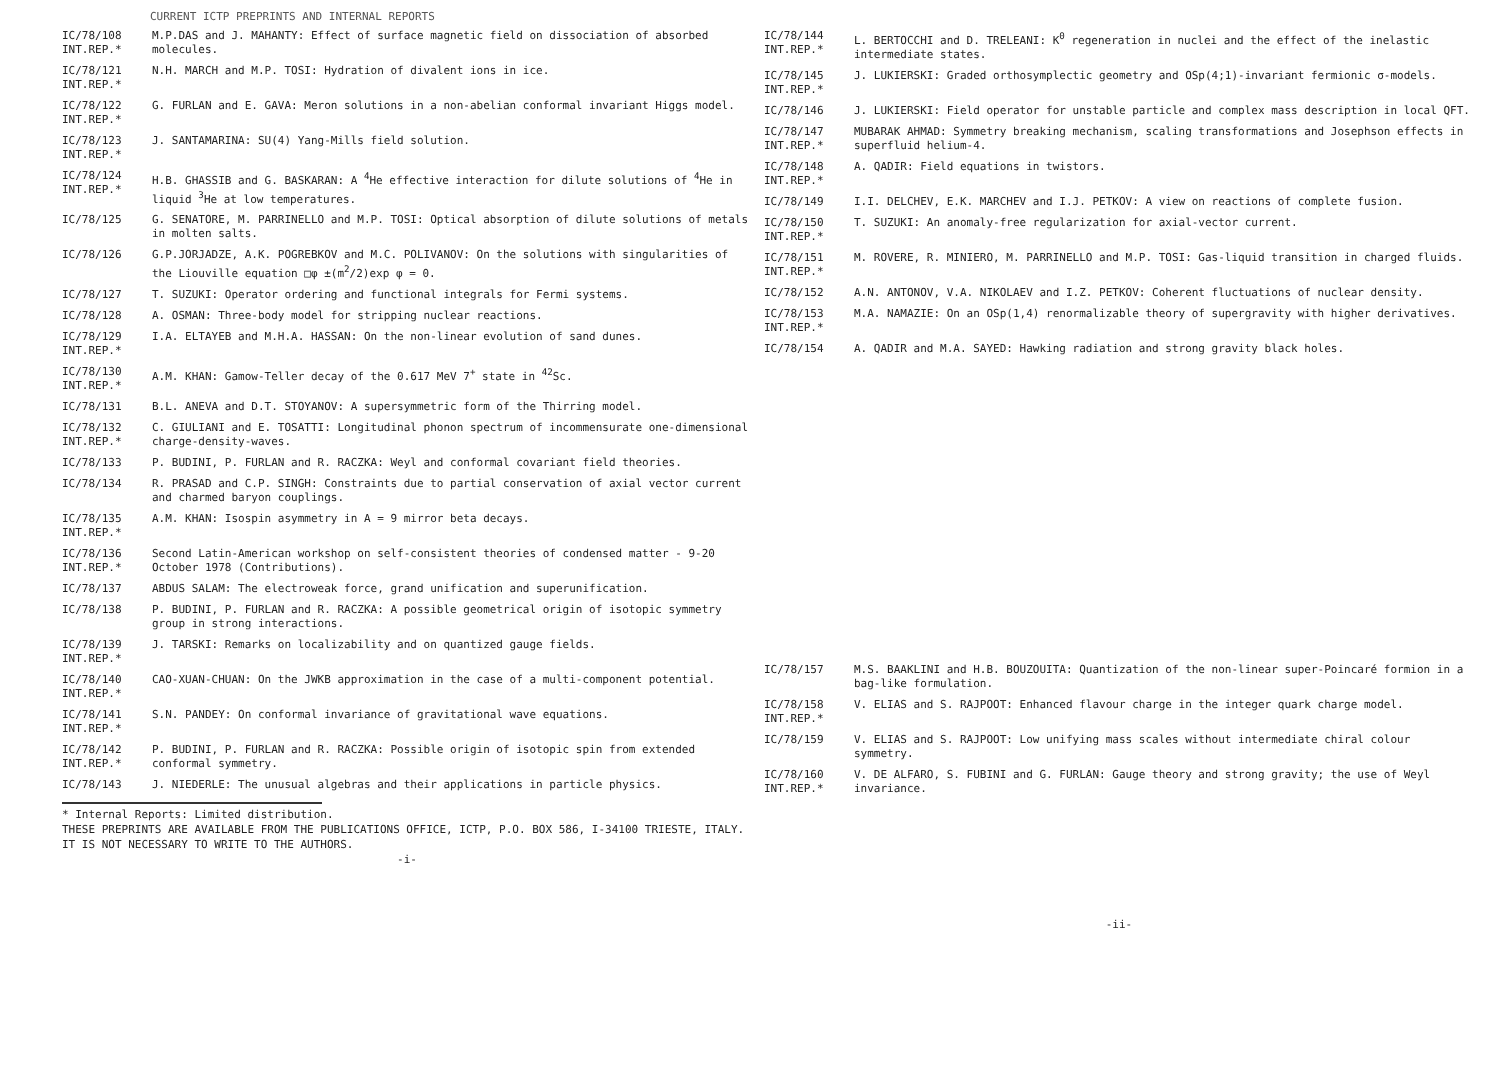CURRENT ICTP PREPRINTS AND INTERNAL REPORTS
IC/78/108
INT.REP.*
M.P.DAS and J. MAHANTY: Effect of surface magnetic field on dissociation of absorbed molecules.
IC/78/121
INT.REP.*
N.H. MARCH and M.P. TOSI: Hydration of divalent ions in ice.
IC/78/122
INT.REP.*
G. FURLAN and E. GAVA: Meron solutions in a non-abelian conformal invariant Higgs model.
IC/78/123
INT.REP.*
J. SANTAMARINA: SU(4) Yang-Mills field solution.
IC/78/124
INT.REP.*
H.B. GHASSIB and G. BASKARAN: A <sup>4</sup>He effective interaction for dilute solutions of <sup>4</sup>He in liquid <sup>3</sup>He at low temperatures.
IC/78/125 G. SENATORE, M. PARRINELLO and M.P. TOSI: Optical absorption of dilute solutions of metals in molten salts.
IC/78/126 G.P.JORJADZE, A.K. POGREBKOV and M.C. POLIVANOV: On the solutions with singularities of the Liouville equation □φ ±(m<sup>2</sup>/2)exp φ = 0.
IC/78/127 T. SUZUKI: Operator ordering and functional integrals for Fermi systems.
IC/78/128 A. OSMAN: Three-body model for stripping nuclear reactions.
IC/78/129
INT.REP.*
I.A. ELTAYEB and M.H.A. HASSAN: On the non-linear evolution of sand dunes.
IC/78/130
INT.REP.*
A.M. KHAN: Gamow-Teller decay of the 0.617 MeV 7<sup>+</sup> state in <sup>42</sup>Sc.
IC/78/131 B.L. ANEVA and D.T. STOYANOV: A supersymmetric form of the Thirring model.
IC/78/132
INT.REP.*
C. GIULIANI and E. TOSATTI: Longitudinal phonon spectrum of incommensurate one-dimensional charge-density-waves.
IC/78/133 P. BUDINI, P. FURLAN and R. RACZKA: Weyl and conformal covariant field theories.
IC/78/134 R. PRASAD and C.P. SINGH: Constraints due to partial conservation of axial vector current and charmed baryon couplings.
IC/78/135
INT.REP.*
A.M. KHAN: Isospin asymmetry in A = 9 mirror beta decays.
IC/78/136
INT.REP.*
Second Latin-American workshop on self-consistent theories of condensed matter - 9-20 October 1978 (Contributions).
IC/78/137 ABDUS SALAM: The electroweak force, grand unification and superunification.
IC/78/138 P. BUDINI, P. FURLAN and R. RACZKA: A possible geometrical origin of isotopic symmetry group in strong interactions.
IC/78/139
INT.REP.*
J. TARSKI: Remarks on localizability and on quantized gauge fields.
IC/78/140
INT.REP.*
CAO-XUAN-CHUAN: On the JWKB approximation in the case of a multi-component potential.
IC/78/141
INT.REP.*
S.N. PANDEY: On conformal invariance of gravitational wave equations.
IC/78/142
INT.REP.*
P. BUDINI, P. FURLAN and R. RACZKA: Possible origin of isotopic spin from extended conformal symmetry.
IC/78/143 J. NIEDERLE: The unusual algebras and their applications in particle physics.
* Internal Reports: Limited distribution.
THESE PREPRINTS ARE AVAILABLE FROM THE PUBLICATIONS OFFICE, ICTP, P.O. BOX 586, I-34100 TRIESTE, ITALY. IT IS NOT NECESSARY TO WRITE TO THE AUTHORS.
-i-
IC/78/144
INT.REP.*
L. BERTOCCHI and D. TRELEANI: K<sup>0</sup> regeneration in nuclei and the effect of the inelastic intermediate states.
IC/78/145
INT.REP.*
J. LUKIERSKI: Graded orthosymplectic geometry and OSp(4;1)-invariant fermionic σ-models.
IC/78/146 J. LUKIERSKI: Field operator for unstable particle and complex mass description in local QFT.
IC/78/147
INT.REP.*
MUBARAK AHMAD: Symmetry breaking mechanism, scaling transformations and Josephson effects in superfluid helium-4.
IC/78/148
INT.REP.*
A. QADIR: Field equations in twistors.
IC/78/149 I.I. DELCHEV, E.K. MARCHEV and I.J. PETKOV: A view on reactions of complete fusion.
IC/78/150
INT.REP.*
T. SUZUKI: An anomaly-free regularization for axial-vector current.
IC/78/151
INT.REP.*
M. ROVERE, R. MINIERO, M. PARRINELLO and M.P. TOSI: Gas-liquid transition in charged fluids.
IC/78/152 A.N. ANTONOV, V.A. NIKOLAEV and I.Z. PETKOV: Coherent fluctuations of nuclear density.
IC/78/153
INT.REP.*
M.A. NAMAZIE: On an OSp(1,4) renormalizable theory of supergravity with higher derivatives.
IC/78/154 A. QADIR and M.A. SAYED: Hawking radiation and strong gravity black holes.
IC/78/157 M.S. BAAKLINI and H.B. BOUZOUITA: Quantization of the non-linear super-Poincaré formion in a bag-like formulation.
IC/78/158
INT.REP.*
V. ELIAS and S. RAJPOOT: Enhanced flavour charge in the integer quark charge model.
IC/78/159 V. ELIAS and S. RAJPOOT: Low unifying mass scales without intermediate chiral colour symmetry.
IC/78/160
INT.REP.*
V. DE ALFARO, S. FUBINI and G. FURLAN: Gauge theory and strong gravity; the use of Weyl invariance.
-ii-